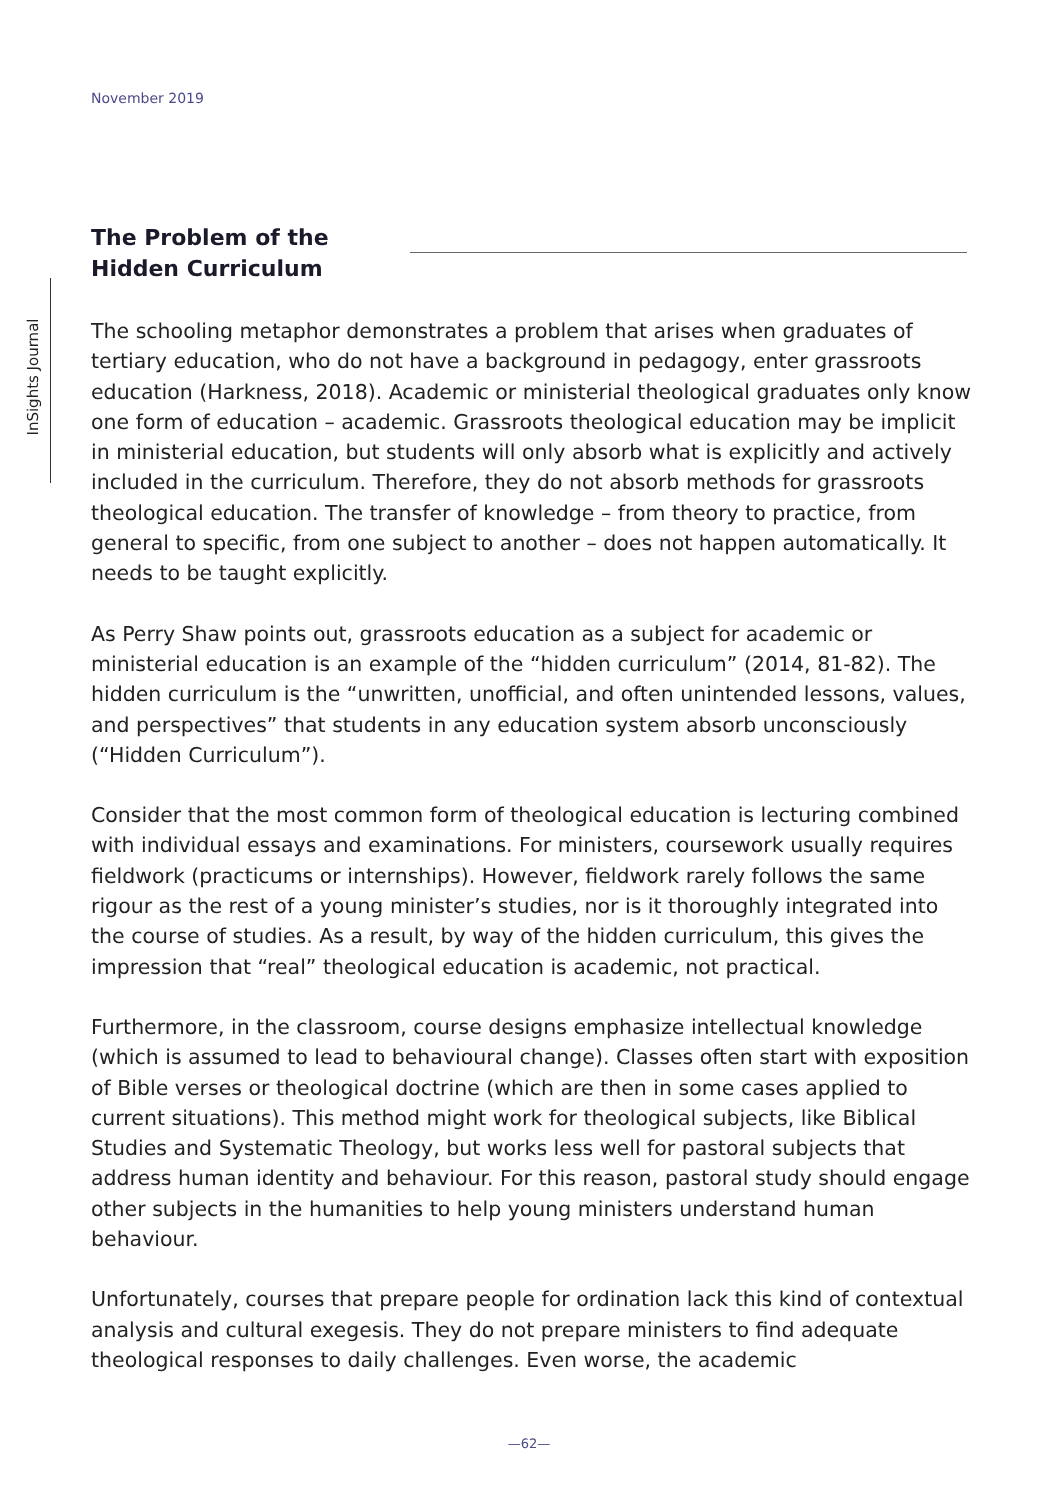November 2019
InSights Journal
The Problem of the
Hidden Curriculum
The schooling metaphor demonstrates a problem that arises when graduates of tertiary education, who do not have a background in pedagogy, enter grassroots education (Harkness, 2018). Academic or ministerial theological graduates only know one form of education – academic. Grassroots theological education may be implicit in ministerial education, but students will only absorb what is explicitly and actively included in the curriculum. Therefore, they do not absorb methods for grassroots theological education. The transfer of knowledge – from theory to practice, from general to specific, from one subject to another – does not happen automatically. It needs to be taught explicitly.
As Perry Shaw points out, grassroots education as a subject for academic or ministerial education is an example of the “hidden curriculum” (2014, 81-82). The hidden curriculum is the “unwritten, unofficial, and often unintended lessons, values, and perspectives” that students in any education system absorb unconsciously (“Hidden Curriculum”).
Consider that the most common form of theological education is lecturing combined with individual essays and examinations. For ministers, coursework usually requires fieldwork (practicums or internships). However, fieldwork rarely follows the same rigour as the rest of a young minister’s studies, nor is it thoroughly integrated into the course of studies. As a result, by way of the hidden curriculum, this gives the impression that “real” theological education is academic, not practical.
Furthermore, in the classroom, course designs emphasize intellectual knowledge (which is assumed to lead to behavioural change). Classes often start with exposition of Bible verses or theological doctrine (which are then in some cases applied to current situations). This method might work for theological subjects, like Biblical Studies and Systematic Theology, but works less well for pastoral subjects that address human identity and behaviour. For this reason, pastoral study should engage other subjects in the humanities to help young ministers understand human behaviour.
Unfortunately, courses that prepare people for ordination lack this kind of contextual analysis and cultural exegesis. They do not prepare ministers to find adequate theological responses to daily challenges. Even worse, the academic
—62—